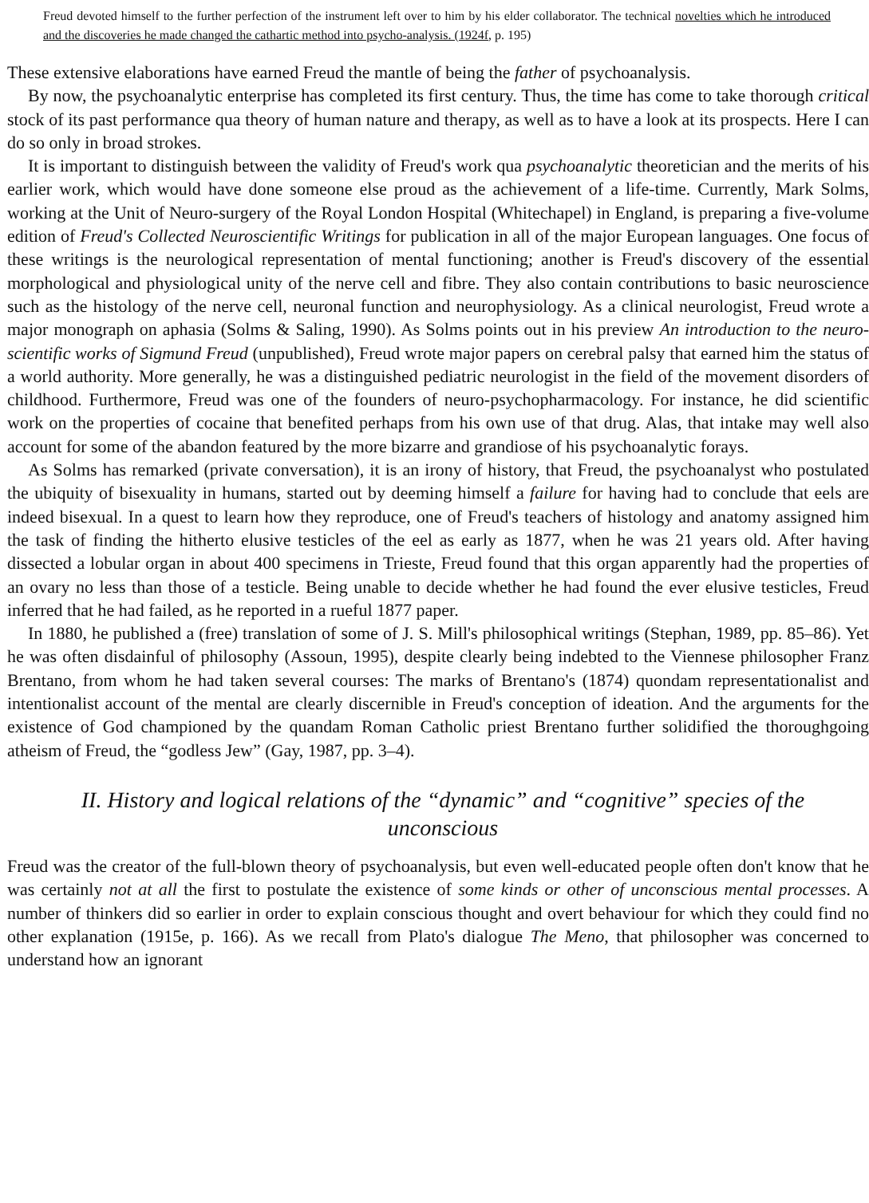Freud devoted himself to the further perfection of the instrument left over to him by his elder collaborator. The technical novelties which he introduced and the discoveries he made changed the cathartic method into psycho-analysis. (1924f, p. 195)
These extensive elaborations have earned Freud the mantle of being the father of psychoanalysis.
By now, the psychoanalytic enterprise has completed its first century. Thus, the time has come to take thorough critical stock of its past performance qua theory of human nature and therapy, as well as to have a look at its prospects. Here I can do so only in broad strokes.
It is important to distinguish between the validity of Freud's work qua psychoanalytic theoretician and the merits of his earlier work, which would have done someone else proud as the achievement of a life-time. Currently, Mark Solms, working at the Unit of Neuro-surgery of the Royal London Hospital (Whitechapel) in England, is preparing a five-volume edition of Freud's Collected Neuroscientific Writings for publication in all of the major European languages. One focus of these writings is the neurological representation of mental functioning; another is Freud's discovery of the essential morphological and physiological unity of the nerve cell and fibre. They also contain contributions to basic neuroscience such as the histology of the nerve cell, neuronal function and neurophysiology. As a clinical neurologist, Freud wrote a major monograph on aphasia (Solms & Saling, 1990). As Solms points out in his preview An introduction to the neuro-scientific works of Sigmund Freud (unpublished), Freud wrote major papers on cerebral palsy that earned him the status of a world authority. More generally, he was a distinguished pediatric neurologist in the field of the movement disorders of childhood. Furthermore, Freud was one of the founders of neuro-psychopharmacology. For instance, he did scientific work on the properties of cocaine that benefited perhaps from his own use of that drug. Alas, that intake may well also account for some of the abandon featured by the more bizarre and grandiose of his psychoanalytic forays.
As Solms has remarked (private conversation), it is an irony of history, that Freud, the psychoanalyst who postulated the ubiquity of bisexuality in humans, started out by deeming himself a failure for having had to conclude that eels are indeed bisexual. In a quest to learn how they reproduce, one of Freud's teachers of histology and anatomy assigned him the task of finding the hitherto elusive testicles of the eel as early as 1877, when he was 21 years old. After having dissected a lobular organ in about 400 specimens in Trieste, Freud found that this organ apparently had the properties of an ovary no less than those of a testicle. Being unable to decide whether he had found the ever elusive testicles, Freud inferred that he had failed, as he reported in a rueful 1877 paper.
In 1880, he published a (free) translation of some of J. S. Mill's philosophical writings (Stephan, 1989, pp. 85–86). Yet he was often disdainful of philosophy (Assoun, 1995), despite clearly being indebted to the Viennese philosopher Franz Brentano, from whom he had taken several courses: The marks of Brentano's (1874) quondam representationalist and intentionalist account of the mental are clearly discernible in Freud's conception of ideation. And the arguments for the existence of God championed by the quandam Roman Catholic priest Brentano further solidified the thoroughgoing atheism of Freud, the “godless Jew” (Gay, 1987, pp. 3–4).
II. History and logical relations of the “dynamic” and “cognitive” species of the unconscious
Freud was the creator of the full-blown theory of psychoanalysis, but even well-educated people often don't know that he was certainly not at all the first to postulate the existence of some kinds or other of unconscious mental processes. A number of thinkers did so earlier in order to explain conscious thought and overt behaviour for which they could find no other explanation (1915e, p. 166). As we recall from Plato's dialogue The Meno, that philosopher was concerned to understand how an ignorant